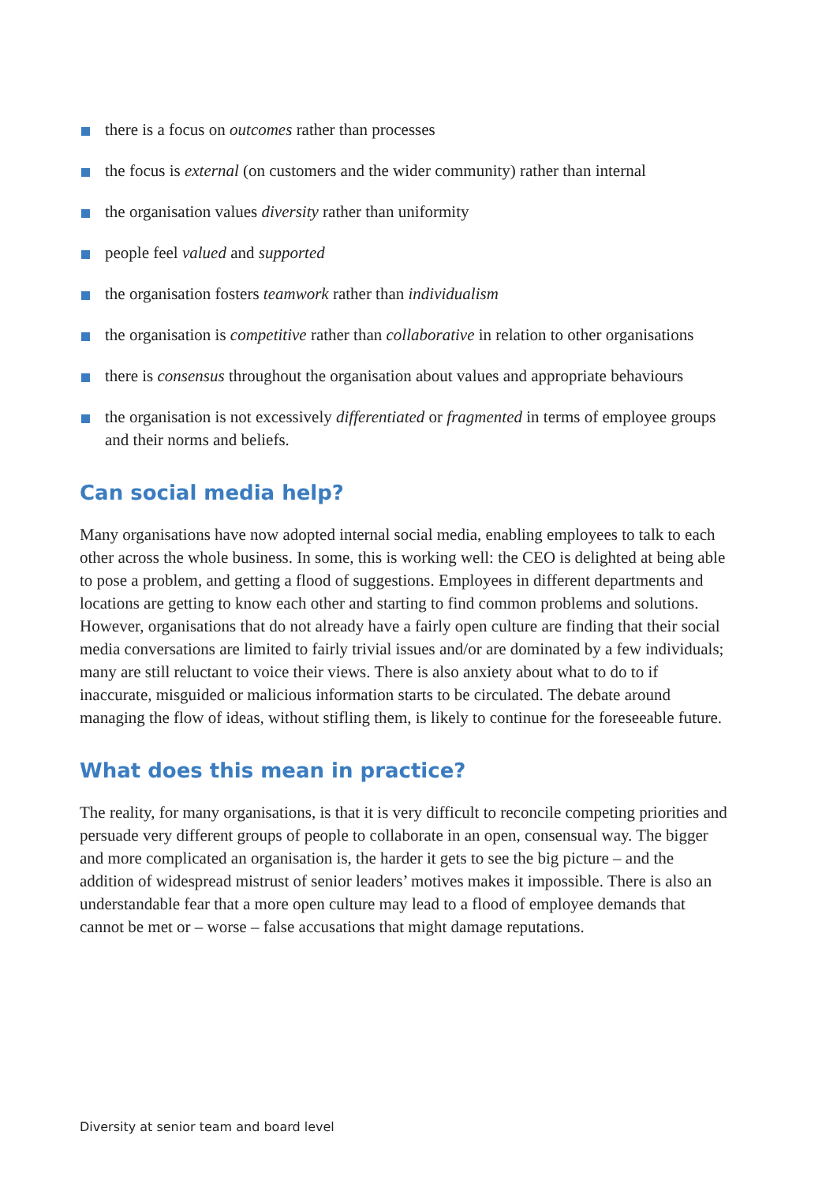there is a focus on outcomes rather than processes
the focus is external (on customers and the wider community) rather than internal
the organisation values diversity rather than uniformity
people feel valued and supported
the organisation fosters teamwork rather than individualism
the organisation is competitive rather than collaborative in relation to other organisations
there is consensus throughout the organisation about values and appropriate behaviours
the organisation is not excessively differentiated or fragmented in terms of employee groups and their norms and beliefs.
Can social media help?
Many organisations have now adopted internal social media, enabling employees to talk to each other across the whole business. In some, this is working well: the CEO is delighted at being able to pose a problem, and getting a flood of suggestions. Employees in different departments and locations are getting to know each other and starting to find common problems and solutions. However, organisations that do not already have a fairly open culture are finding that their social media conversations are limited to fairly trivial issues and/or are dominated by a few individuals; many are still reluctant to voice their views. There is also anxiety about what to do to if inaccurate, misguided or malicious information starts to be circulated. The debate around managing the flow of ideas, without stifling them, is likely to continue for the foreseeable future.
What does this mean in practice?
The reality, for many organisations, is that it is very difficult to reconcile competing priorities and persuade very different groups of people to collaborate in an open, consensual way. The bigger and more complicated an organisation is, the harder it gets to see the big picture – and the addition of widespread mistrust of senior leaders’ motives makes it impossible. There is also an understandable fear that a more open culture may lead to a flood of employee demands that cannot be met or – worse – false accusations that might damage reputations.
Diversity at senior team and board level